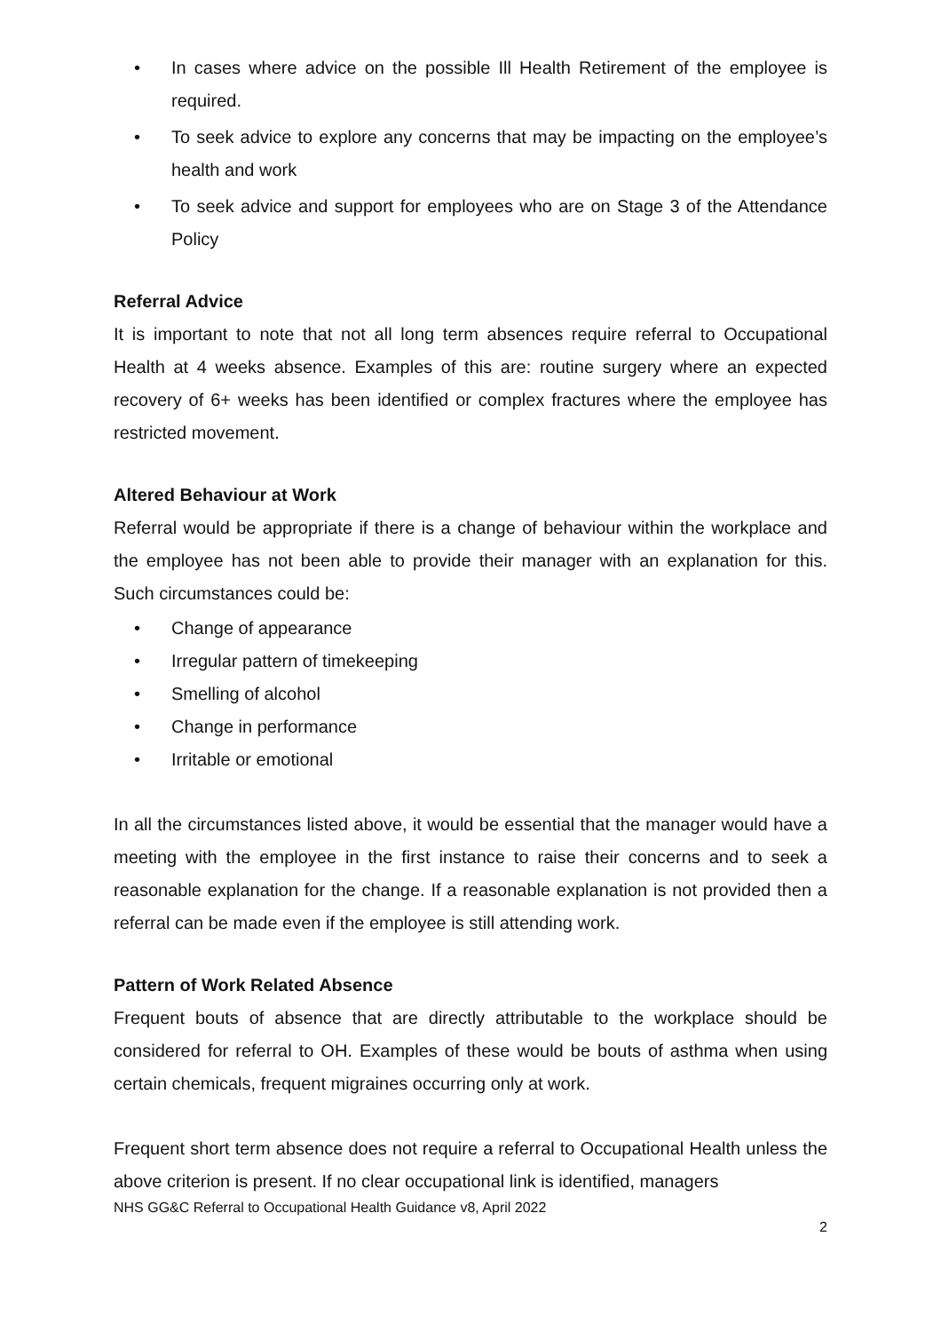• In cases where advice on the possible Ill Health Retirement of the employee is required.
• To seek advice to explore any concerns that may be impacting on the employee’s health and work
• To seek advice and support for employees who are on Stage 3 of the Attendance Policy
Referral Advice
It is important to note that not all long term absences require referral to Occupational Health at 4 weeks absence. Examples of this are: routine surgery where an expected recovery of 6+ weeks has been identified or complex fractures where the employee has restricted movement.
Altered Behaviour at Work
Referral would be appropriate if there is a change of behaviour within the workplace and the employee has not been able to provide their manager with an explanation for this. Such circumstances could be:
• Change of appearance
• Irregular pattern of timekeeping
• Smelling of alcohol
• Change in performance
• Irritable or emotional
In all the circumstances listed above, it would be essential that the manager would have a meeting with the employee in the first instance to raise their concerns and to seek a reasonable explanation for the change. If a reasonable explanation is not provided then a referral can be made even if the employee is still attending work.
Pattern of Work Related Absence
Frequent bouts of absence that are directly attributable to the workplace should be considered for referral to OH. Examples of these would be bouts of asthma when using certain chemicals, frequent migraines occurring only at work.
Frequent short term absence does not require a referral to Occupational Health unless the above criterion is present. If no clear occupational link is identified, managers
NHS GG&C Referral to Occupational Health Guidance v8, April 2022
2